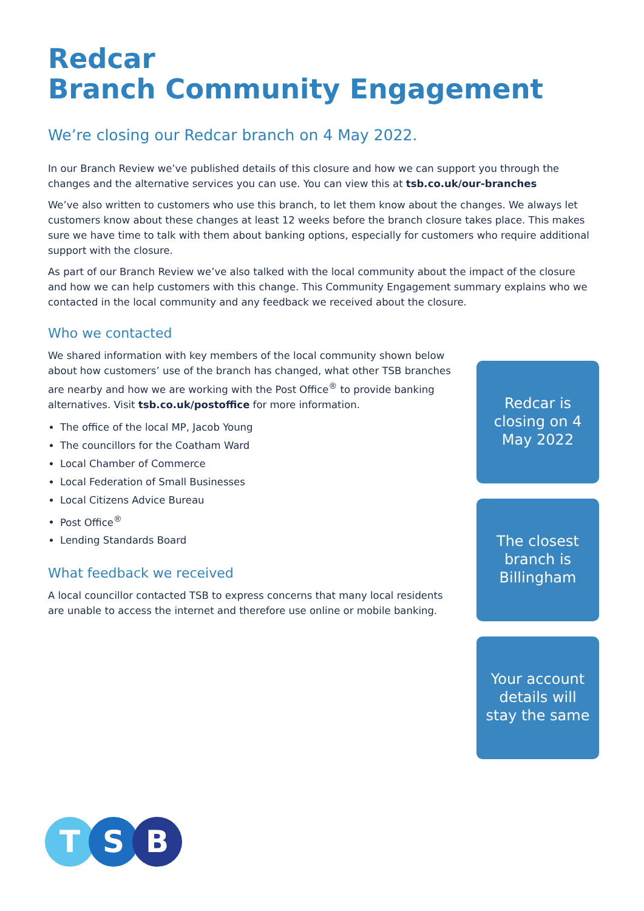Redcar
Branch Community Engagement
We’re closing our Redcar branch on 4 May 2022.
In our Branch Review we’ve published details of this closure and how we can support you through the changes and the alternative services you can use. You can view this at tsb.co.uk/our-branches
We’ve also written to customers who use this branch, to let them know about the changes. We always let customers know about these changes at least 12 weeks before the branch closure takes place. This makes sure we have time to talk with them about banking options, especially for customers who require additional support with the closure.
As part of our Branch Review we’ve also talked with the local community about the impact of the closure and how we can help customers with this change. This Community Engagement summary explains who we contacted in the local community and any feedback we received about the closure.
Who we contacted
We shared information with key members of the local community shown below about how customers’ use of the branch has changed, what other TSB branches are nearby and how we are working with the Post Office<sup>®</sup> to provide banking alternatives. Visit tsb.co.uk/postoffice for more information.
The office of the local MP, Jacob Young
The councillors for the Coatham Ward
Local Chamber of Commerce
Local Federation of Small Businesses
Local Citizens Advice Bureau
Post Office<sup>®</sup>
Lending Standards Board
What feedback we received
A local councillor contacted TSB to express concerns that many local residents are unable to access the internet and therefore use online or mobile banking.
Redcar is closing on 4 May 2022
The closest branch is Billingham
Your account details will stay the same
T S B